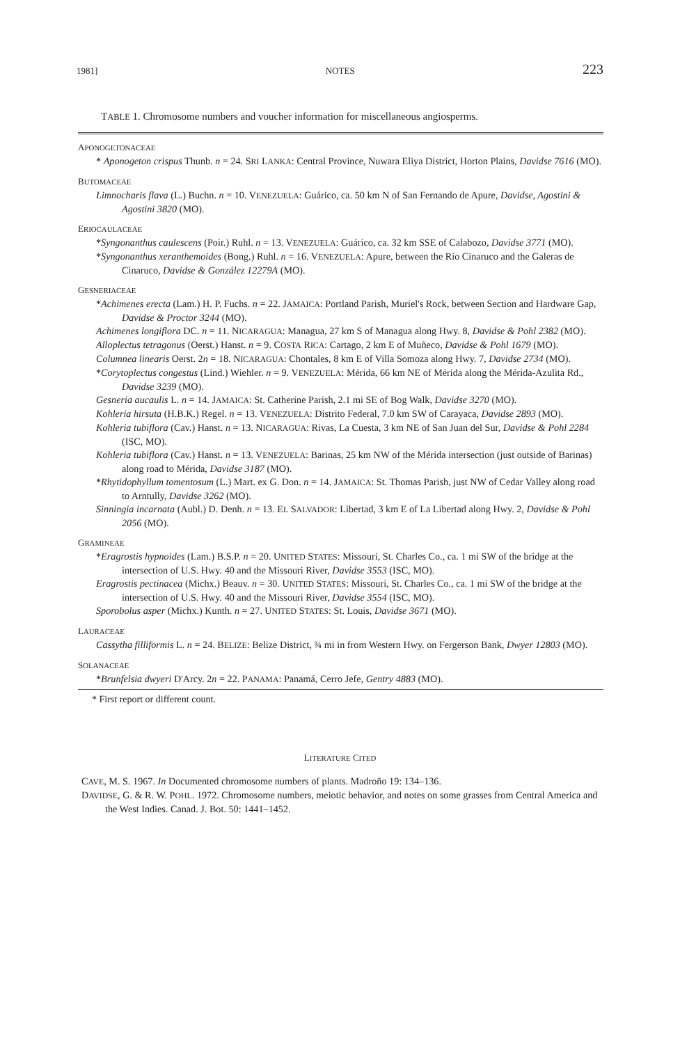1981] NOTES 223
TABLE 1. Chromosome numbers and voucher information for miscellaneous angiosperms.
APONOGETONACEAE
* Aponogeton crispus Thunb. n = 24. SRI LANKA: Central Province, Nuwara Eliya District, Horton Plains, Davidse 7616 (MO).
BUTOMACEAE
Limnocharis flava (L.) Buchn. n = 10. VENEZUELA: Guárico, ca. 50 km N of San Fernando de Apure, Davidse, Agostini & Agostini 3820 (MO).
ERIOCAULACEAE
*Syngonanthus caulescens (Poir.) Ruhl. n = 13. VENEZUELA: Guárico, ca. 32 km SSE of Calabozo, Davidse 3771 (MO).
*Syngonanthus xeranthemoides (Bong.) Ruhl. n = 16. VENEZUELA: Apure, between the Río Cinaruco and the Galeras de Cinaruco, Davidse & González 12279A (MO).
GESNERIACEAE
*Achimenes erecta (Lam.) H. P. Fuchs. n = 22. JAMAICA: Portland Parish, Muriel's Rock, between Section and Hardware Gap, Davidse & Proctor 3244 (MO).
Achimenes longiflora DC. n = 11. NICARAGUA: Managua, 27 km S of Managua along Hwy. 8, Davidse & Pohl 2382 (MO).
Alloplectus tetragonus (Oerst.) Hanst. n = 9. COSTA RICA: Cartago, 2 km E of Muñeco, Davidse & Pohl 1679 (MO).
Columnea linearis Oerst. 2n = 18. NICARAGUA: Chontales, 8 km E of Villa Somoza along Hwy. 7, Davidse 2734 (MO).
*Corytoplectus congestus (Lind.) Wiehler. n = 9. VENEZUELA: Mérida, 66 km NE of Mérida along the Mérida-Azulita Rd., Davidse 3239 (MO).
Gesneria aucaulis L. n = 14. JAMAICA: St. Catherine Parish, 2.1 mi SE of Bog Walk, Davidse 3270 (MO).
Kohleria hirsuta (H.B.K.) Regel. n = 13. VENEZUELA: Distrito Federal, 7.0 km SW of Carayaca, Davidse 2893 (MO).
Kohleria tubiflora (Cav.) Hanst. n = 13. NICARAGUA: Rivas, La Cuesta, 3 km NE of San Juan del Sur, Davidse & Pohl 2284 (ISC, MO).
Kohleria tubiflora (Cav.) Hanst. n = 13. VENEZUELA: Barinas, 25 km NW of the Mérida intersection (just outside of Barinas) along road to Mérida, Davidse 3187 (MO).
*Rhytidophyllum tomentosum (L.) Mart. ex G. Don. n = 14. JAMAICA: St. Thomas Parish, just NW of Cedar Valley along road to Arntully, Davidse 3262 (MO).
Sinningia incarnata (Aubl.) D. Denh. n = 13. EL SALVADOR: Libertad, 3 km E of La Libertad along Hwy. 2, Davidse & Pohl 2056 (MO).
GRAMINEAE
*Eragrostis hypnoides (Lam.) B.S.P. n = 20. UNITED STATES: Missouri, St. Charles Co., ca. 1 mi SW of the bridge at the intersection of U.S. Hwy. 40 and the Missouri River, Davidse 3553 (ISC, MO).
Eragrostis pectinacea (Michx.) Beauv. n = 30. UNITED STATES: Missouri, St. Charles Co., ca. 1 mi SW of the bridge at the intersection of U.S. Hwy. 40 and the Missouri River, Davidse 3554 (ISC, MO).
Sporobolus asper (Michx.) Kunth. n = 27. UNITED STATES: St. Louis, Davidse 3671 (MO).
LAURACEAE
Cassytha filliformis L. n = 24. BELIZE: Belize District, ¾ mi in from Western Hwy. on Fergerson Bank, Dwyer 12803 (MO).
SOLANACEAE
*Brunfelsia dwyeri D'Arcy. 2n = 22. PANAMA: Panamá, Cerro Jefe, Gentry 4883 (MO).
* First report or different count.
LITERATURE CITED
CAVE, M. S. 1967. In Documented chromosome numbers of plants. Madroño 19: 134–136.
DAVIDSE, G. & R. W. POHL. 1972. Chromosome numbers, meiotic behavior, and notes on some grasses from Central America and the West Indies. Canad. J. Bot. 50: 1441–1452.